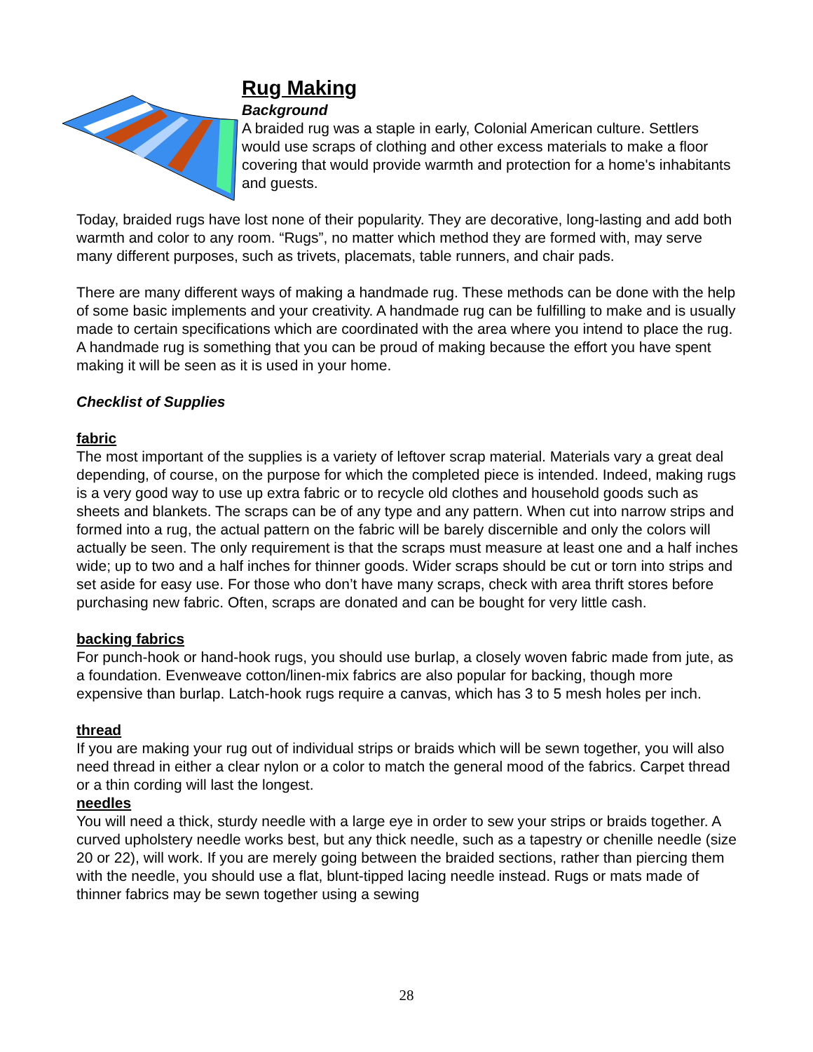Rug Making
Background
A braided rug was a staple in early, Colonial American culture. Settlers would use scraps of clothing and other excess materials to make a floor covering that would provide warmth and protection for a home's inhabitants and guests.
Today, braided rugs have lost none of their popularity. They are decorative, long-lasting and add both warmth and color to any room. “Rugs”, no matter which method they are formed with, may serve many different purposes, such as trivets, placemats, table runners, and chair pads.
There are many different ways of making a handmade rug. These methods can be done with the help of some basic implements and your creativity. A handmade rug can be fulfilling to make and is usually made to certain specifications which are coordinated with the area where you intend to place the rug. A handmade rug is something that you can be proud of making because the effort you have spent making it will be seen as it is used in your home.
Checklist of Supplies
fabric
The most important of the supplies is a variety of leftover scrap material. Materials vary a great deal depending, of course, on the purpose for which the completed piece is intended. Indeed, making rugs is a very good way to use up extra fabric or to recycle old clothes and household goods such as sheets and blankets. The scraps can be of any type and any pattern. When cut into narrow strips and formed into a rug, the actual pattern on the fabric will be barely discernible and only the colors will actually be seen. The only requirement is that the scraps must measure at least one and a half inches wide; up to two and a half inches for thinner goods. Wider scraps should be cut or torn into strips and set aside for easy use. For those who don’t have many scraps, check with area thrift stores before purchasing new fabric. Often, scraps are donated and can be bought for very little cash.
backing fabrics
For punch-hook or hand-hook rugs, you should use burlap, a closely woven fabric made from jute, as a foundation. Evenweave cotton/linen-mix fabrics are also popular for backing, though more expensive than burlap. Latch-hook rugs require a canvas, which has 3 to 5 mesh holes per inch.
thread
If you are making your rug out of individual strips or braids which will be sewn together, you will also need thread in either a clear nylon or a color to match the general mood of the fabrics. Carpet thread or a thin cording will last the longest.
needles
You will need a thick, sturdy needle with a large eye in order to sew your strips or braids together. A curved upholstery needle works best, but any thick needle, such as a tapestry or chenille needle (size 20 or 22), will work. If you are merely going between the braided sections, rather than piercing them with the needle, you should use a flat, blunt-tipped lacing needle instead. Rugs or mats made of thinner fabrics may be sewn together using a sewing
28